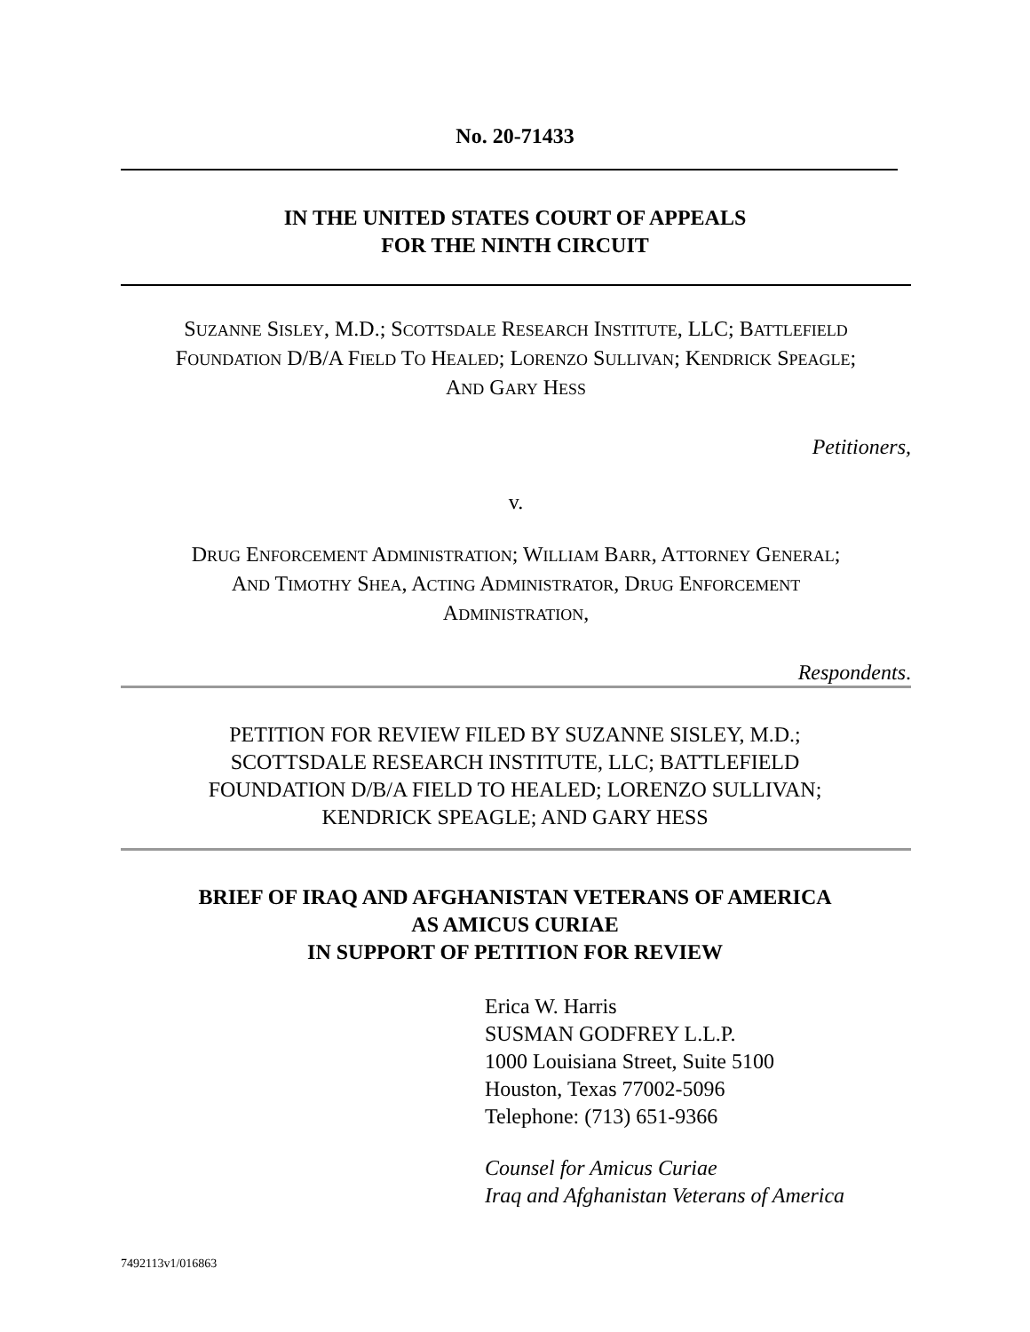No. 20-71433
IN THE UNITED STATES COURT OF APPEALS
FOR THE NINTH CIRCUIT
SUZANNE SISLEY, M.D.; SCOTTSDALE RESEARCH INSTITUTE, LLC; BATTLEFIELD
FOUNDATION D/B/A FIELD TO HEALED; LORENZO SULLIVAN; KENDRICK SPEAGLE;
AND GARY HESS
Petitioners,
v.
DRUG ENFORCEMENT ADMINISTRATION; WILLIAM BARR, ATTORNEY GENERAL;
AND TIMOTHY SHEA, ACTING ADMINISTRATOR, DRUG ENFORCEMENT
ADMINISTRATION,
Respondents.
PETITION FOR REVIEW FILED BY SUZANNE SISLEY, M.D.;
SCOTTSDALE RESEARCH INSTITUTE, LLC; BATTLEFIELD
FOUNDATION D/B/A FIELD TO HEALED; LORENZO SULLIVAN;
KENDRICK SPEAGLE; AND GARY HESS
BRIEF OF IRAQ AND AFGHANISTAN VETERANS OF AMERICA
AS AMICUS CURIAE
IN SUPPORT OF PETITION FOR REVIEW
Erica W. Harris
SUSMAN GODFREY L.L.P.
1000 Louisiana Street, Suite 5100
Houston, Texas 77002-5096
Telephone: (713) 651-9366
Counsel for Amicus Curiae
Iraq and Afghanistan Veterans of America
7492113v1/016863